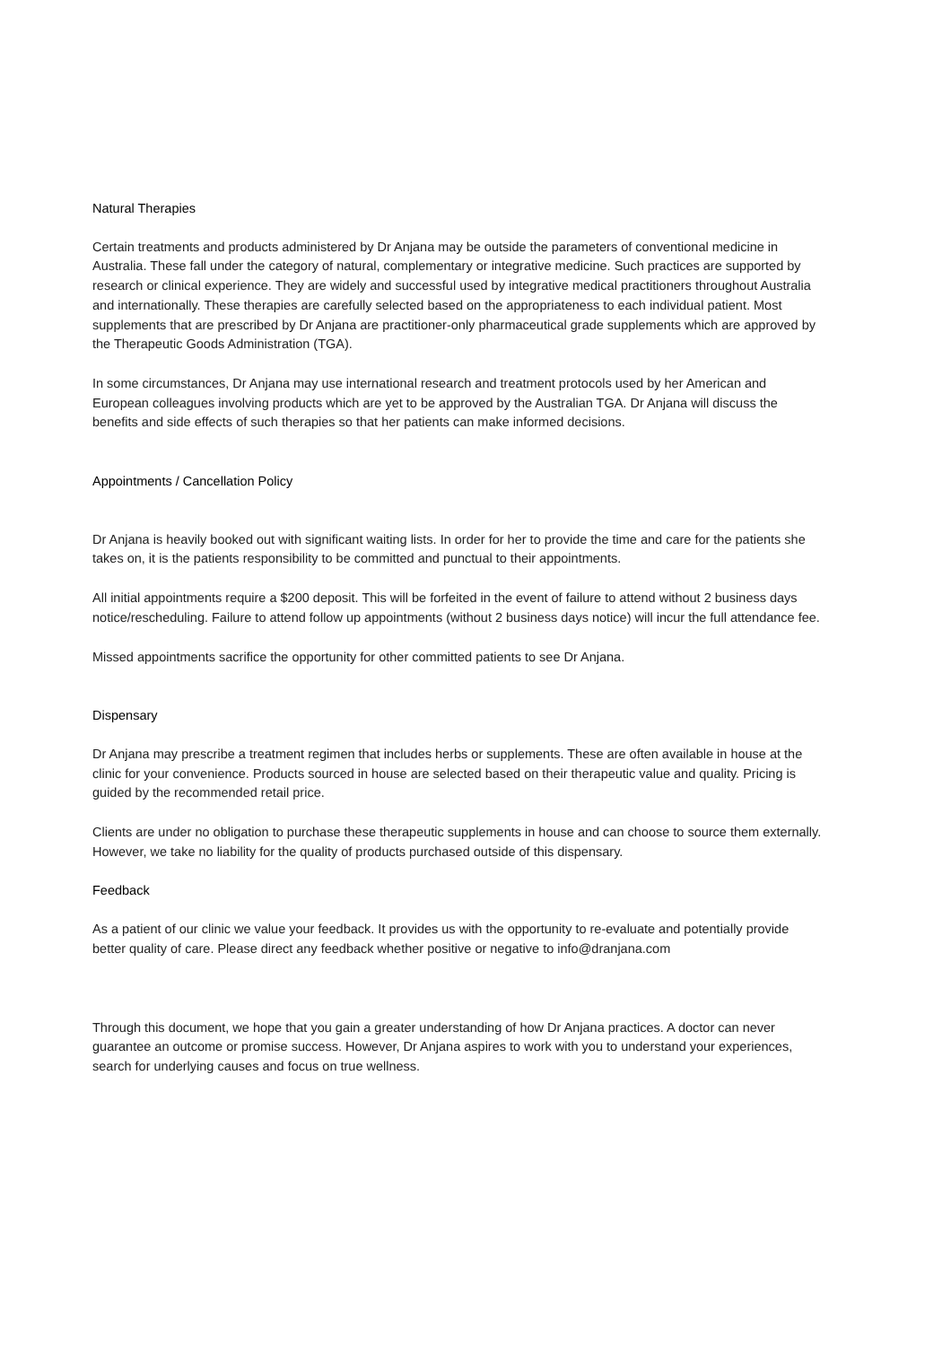Natural Therapies
Certain treatments and products administered by Dr Anjana may be outside the parameters of conventional medicine in Australia. These fall under the category of natural, complementary or integrative medicine. Such practices are supported by research or clinical experience. They are widely and successful used by integrative medical practitioners throughout Australia and internationally. These therapies are carefully selected based on the appropriateness to each individual patient. Most supplements that are prescribed by Dr Anjana are practitioner-only pharmaceutical grade supplements which are approved by the Therapeutic Goods Administration (TGA).
In some circumstances, Dr Anjana may use international research and treatment protocols used by her American and European colleagues involving products which are yet to be approved by the Australian TGA. Dr Anjana will discuss the benefits and side effects of such therapies so that her patients can make informed decisions.
Appointments / Cancellation Policy
Dr Anjana is heavily booked out with significant waiting lists. In order for her to provide the time and care for the patients she takes on, it is the patients responsibility to be committed and punctual to their appointments.
All initial appointments require a $200 deposit. This will be forfeited in the event of failure to attend without 2 business days notice/rescheduling. Failure to attend follow up appointments (without 2 business days notice) will incur the full attendance fee.
Missed appointments sacrifice the opportunity for other committed patients to see Dr Anjana.
Dispensary
Dr Anjana may prescribe a treatment regimen that includes herbs or supplements. These are often available in house at the clinic for your convenience. Products sourced in house are selected based on their therapeutic value and quality. Pricing is guided by the recommended retail price.
Clients are under no obligation to purchase these therapeutic supplements in house and can choose to source them externally. However, we take no liability for the quality of products purchased outside of this dispensary.
Feedback
As a patient of our clinic we value your feedback. It provides us with the opportunity to re-evaluate and potentially provide better quality of care. Please direct any feedback whether positive or negative to info@dranjana.com
Through this document, we hope that you gain a greater understanding of how Dr Anjana practices. A doctor can never guarantee an outcome or promise success. However, Dr Anjana aspires to work with you to understand your experiences, search for underlying causes and focus on true wellness.